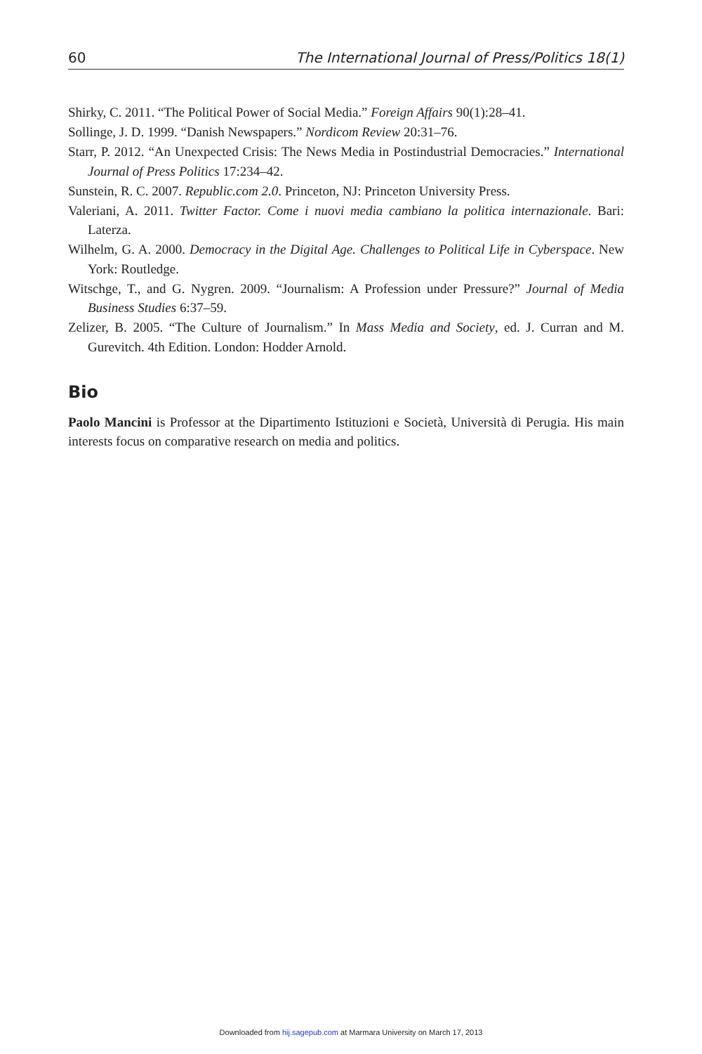60 The International Journal of Press/Politics 18(1)
Shirky, C. 2011. “The Political Power of Social Media.” Foreign Affairs 90(1):28–41.
Sollinge, J. D. 1999. “Danish Newspapers.” Nordicom Review 20:31–76.
Starr, P. 2012. “An Unexpected Crisis: The News Media in Postindustrial Democracies.” International Journal of Press Politics 17:234–42.
Sunstein, R. C. 2007. Republic.com 2.0. Princeton, NJ: Princeton University Press.
Valeriani, A. 2011. Twitter Factor. Come i nuovi media cambiano la politica internazionale. Bari: Laterza.
Wilhelm, G. A. 2000. Democracy in the Digital Age. Challenges to Political Life in Cyberspace. New York: Routledge.
Witschge, T., and G. Nygren. 2009. “Journalism: A Profession under Pressure?” Journal of Media Business Studies 6:37–59.
Zelizer, B. 2005. “The Culture of Journalism.” In Mass Media and Society, ed. J. Curran and M. Gurevitch. 4th Edition. London: Hodder Arnold.
Bio
Paolo Mancini is Professor at the Dipartimento Istituzioni e Società, Università di Perugia. His main interests focus on comparative research on media and politics.
Downloaded from hij.sagepub.com at Marmara University on March 17, 2013